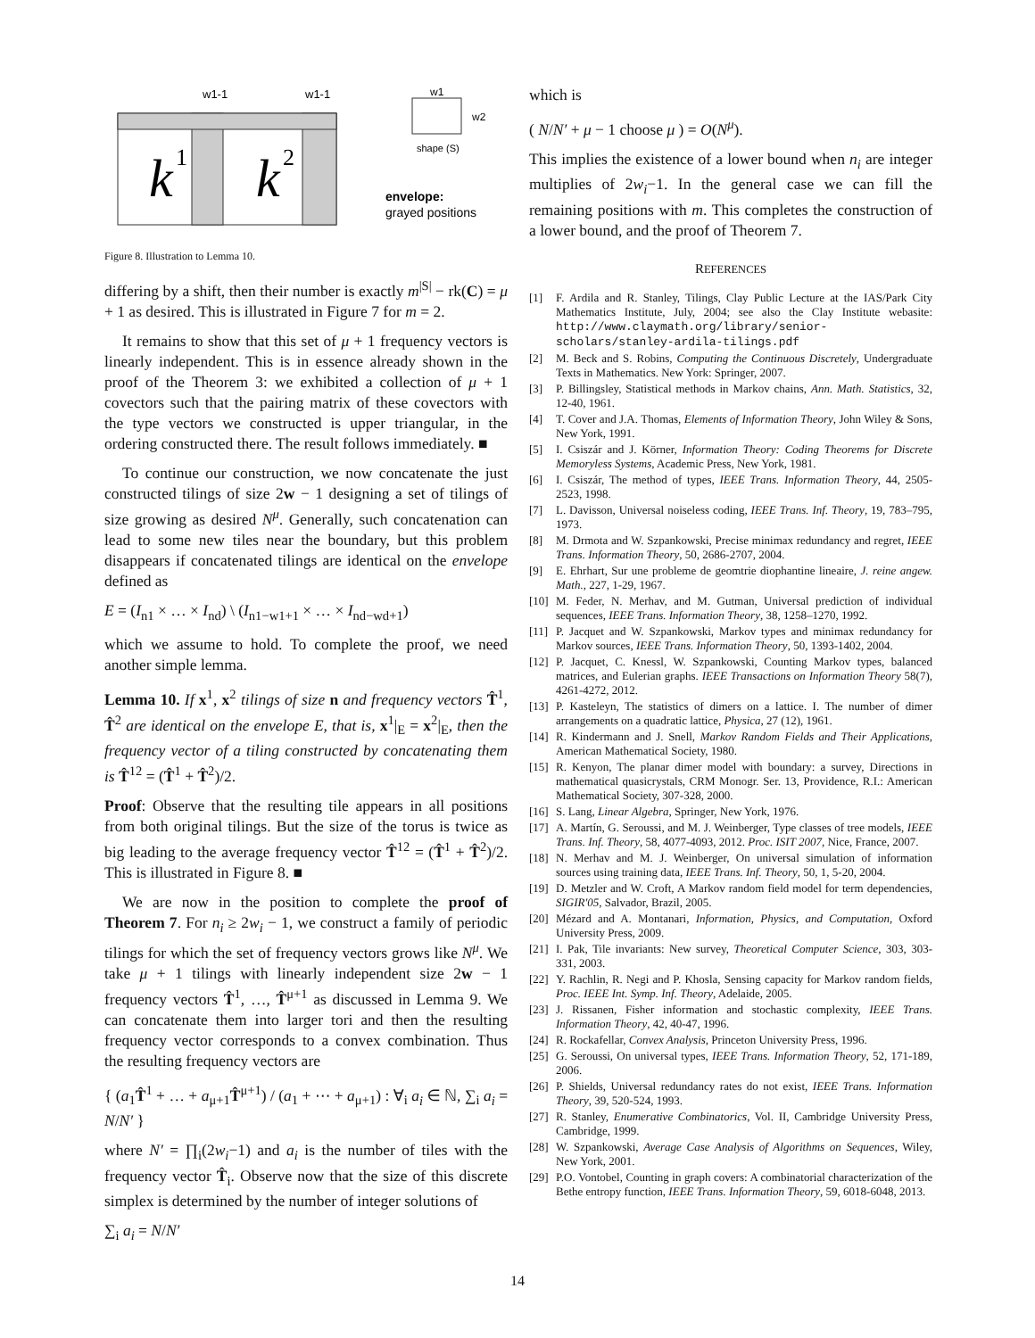k
1
k
2
w1-1
w1-1
w1
w2
shape (S)
envelope:
grayed positions
Figure 8. Illustration to Lemma 10.
differing by a shift, then their number is exactly m<sup>|S|</sup> − rk(C) = μ + 1 as desired. This is illustrated in Figure 7 for m = 2.
It remains to show that this set of μ + 1 frequency vectors is linearly independent. This is in essence already shown in the proof of the Theorem 3: we exhibited a collection of μ + 1 covectors such that the pairing matrix of these covectors with the type vectors we constructed is upper triangular, in the ordering constructed there. The result follows immediately. ■
To continue our construction, we now concatenate the just constructed tilings of size 2w − 1 designing a set of tilings of size growing as desired N<sup>μ</sup>. Generally, such concatenation can lead to some new tiles near the boundary, but this problem disappears if concatenated tilings are identical on the envelope defined as
E = (I<sub>n1</sub> × … × I<sub>nd</sub>) \ (I<sub>n1−w1+1</sub> × … × I<sub>nd−wd+1</sub>)
which we assume to hold. To complete the proof, we need another simple lemma.
Lemma 10. If x<sup>1</sup>, x<sup>2</sup> tilings of size n and frequency vectors T̂<sup>1</sup>, T̂<sup>2</sup> are identical on the envelope E, that is, x<sup>1</sup>|<sub>E</sub> = x<sup>2</sup>|<sub>E</sub>, then the frequency vector of a tiling constructed by concatenating them is T̂<sup>12</sup> = (T̂<sup>1</sup> + T̂<sup>2</sup>)/2.
Proof: Observe that the resulting tile appears in all positions from both original tilings. But the size of the torus is twice as big leading to the average frequency vector T̂<sup>12</sup> = (T̂<sup>1</sup> + T̂<sup>2</sup>)/2. This is illustrated in Figure 8. ■
We are now in the position to complete the proof of Theorem 7. For n<sub>i</sub> ≥ 2w<sub>i</sub> − 1, we construct a family of periodic tilings for which the set of frequency vectors grows like N<sup>μ</sup>. We take μ + 1 tilings with linearly independent size 2w − 1 frequency vectors T̂<sup>1</sup>, …, T̂<sup>μ+1</sup> as discussed in Lemma 9. We can concatenate them into larger tori and then the resulting frequency vector corresponds to a convex combination. Thus the resulting frequency vectors are
{ (a<sub>1</sub>T̂<sup>1</sup> + … + a<sub>μ+1</sub>T̂<sup>μ+1</sup>) / (a<sub>1</sub> + ⋯ + a<sub>μ+1</sub>) : ∀<sub>i</sub> a<sub>i</sub> ∈ ℕ, ∑<sub>i</sub> a<sub>i</sub> = N/N′ }
where N′ = ∏<sub>i</sub>(2w<sub>i</sub>−1) and a<sub>i</sub> is the number of tiles with the frequency vector T̂<sub>i</sub>. Observe now that the size of this discrete simplex is determined by the number of integer solutions of
∑<sub>i</sub> a<sub>i</sub> = N/N′
which is
( N/N′ + μ − 1 choose μ ) = O(N<sup>μ</sup>).
This implies the existence of a lower bound when n<sub>i</sub> are integer multiplies of 2w<sub>i</sub>−1. In the general case we can fill the remaining positions with m. This completes the construction of a lower bound, and the proof of Theorem 7.
REFERENCES
[1] F. Ardila and R. Stanley, Tilings, Clay Public Lecture at the IAS/Park City Mathematics Institute, July, 2004; see also the Clay Institute webasite: http://www.claymath.org/library/senior-scholars/stanley-ardila-tilings.pdf
[2] M. Beck and S. Robins, Computing the Continuous Discretely, Undergraduate Texts in Mathematics. New York: Springer, 2007.
[3] P. Billingsley, Statistical methods in Markov chains, Ann. Math. Statistics, 32, 12-40, 1961.
[4] T. Cover and J.A. Thomas, Elements of Information Theory, John Wiley & Sons, New York, 1991.
[5] I. Csiszár and J. Körner, Information Theory: Coding Theorems for Discrete Memoryless Systems, Academic Press, New York, 1981.
[6] I. Csiszár, The method of types, IEEE Trans. Information Theory, 44, 2505-2523, 1998.
[7] L. Davisson, Universal noiseless coding, IEEE Trans. Inf. Theory, 19, 783–795, 1973.
[8] M. Drmota and W. Szpankowski, Precise minimax redundancy and regret, IEEE Trans. Information Theory, 50, 2686-2707, 2004.
[9] E. Ehrhart, Sur une probleme de geomtrie diophantine lineaire, J. reine angew. Math., 227, 1-29, 1967.
[10] M. Feder, N. Merhav, and M. Gutman, Universal prediction of individual sequences, IEEE Trans. Information Theory, 38, 1258–1270, 1992.
[11] P. Jacquet and W. Szpankowski, Markov types and minimax redundancy for Markov sources, IEEE Trans. Information Theory, 50, 1393-1402, 2004.
[12] P. Jacquet, C. Knessl, W. Szpankowski, Counting Markov types, balanced matrices, and Eulerian graphs. IEEE Transactions on Information Theory 58(7), 4261-4272, 2012.
[13] P. Kasteleyn, The statistics of dimers on a lattice. I. The number of dimer arrangements on a quadratic lattice, Physica, 27 (12), 1961.
[14] R. Kindermann and J. Snell, Markov Random Fields and Their Applications, American Mathematical Society, 1980.
[15] R. Kenyon, The planar dimer model with boundary: a survey, Directions in mathematical quasicrystals, CRM Monogr. Ser. 13, Providence, R.I.: American Mathematical Society, 307-328, 2000.
[16] S. Lang, Linear Algebra, Springer, New York, 1976.
[17] A. Martín, G. Seroussi, and M. J. Weinberger, Type classes of tree models, IEEE Trans. Inf. Theory, 58, 4077-4093, 2012. Proc. ISIT 2007, Nice, France, 2007.
[18] N. Merhav and M. J. Weinberger, On universal simulation of information sources using training data, IEEE Trans. Inf. Theory, 50, 1, 5-20, 2004.
[19] D. Metzler and W. Croft, A Markov random field model for term dependencies, SIGIR'05, Salvador, Brazil, 2005.
[20] Mézard and A. Montanari, Information, Physics, and Computation, Oxford University Press, 2009.
[21] I. Pak, Tile invariants: New survey, Theoretical Computer Science, 303, 303-331, 2003.
[22] Y. Rachlin, R. Negi and P. Khosla, Sensing capacity for Markov random fields, Proc. IEEE Int. Symp. Inf. Theory, Adelaide, 2005.
[23] J. Rissanen, Fisher information and stochastic complexity, IEEE Trans. Information Theory, 42, 40-47, 1996.
[24] R. Rockafellar, Convex Analysis, Princeton University Press, 1996.
[25] G. Seroussi, On universal types, IEEE Trans. Information Theory, 52, 171-189, 2006.
[26] P. Shields, Universal redundancy rates do not exist, IEEE Trans. Information Theory, 39, 520-524, 1993.
[27] R. Stanley, Enumerative Combinatorics, Vol. II, Cambridge University Press, Cambridge, 1999.
[28] W. Szpankowski, Average Case Analysis of Algorithms on Sequences, Wiley, New York, 2001.
[29] P.O. Vontobel, Counting in graph covers: A combinatorial characterization of the Bethe entropy function, IEEE Trans. Information Theory, 59, 6018-6048, 2013.
14